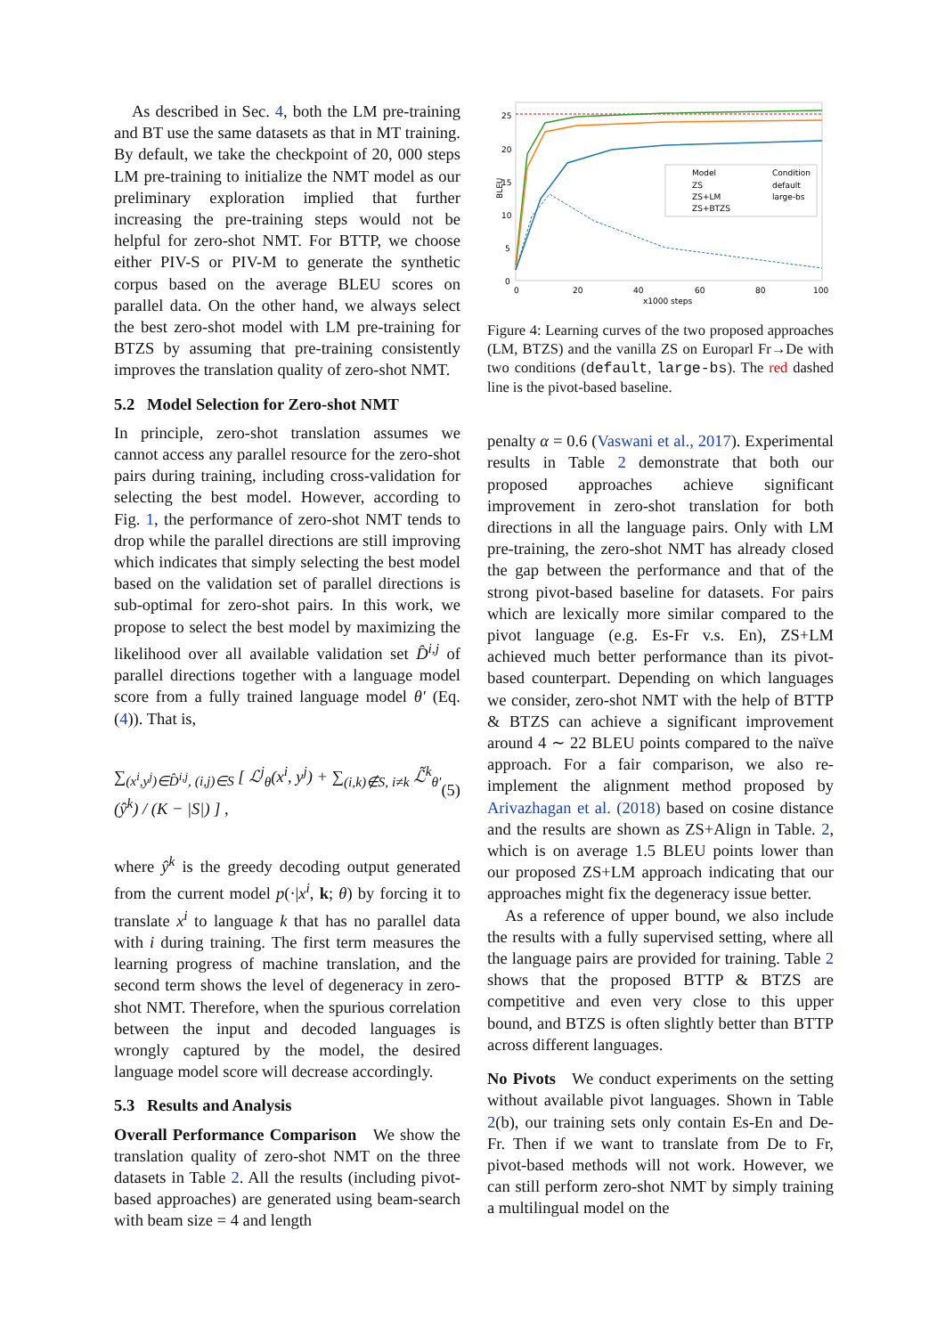As described in Sec. 4, both the LM pre-training and BT use the same datasets as that in MT training. By default, we take the checkpoint of 20, 000 steps LM pre-training to initialize the NMT model as our preliminary exploration implied that further increasing the pre-training steps would not be helpful for zero-shot NMT. For BTTP, we choose either PIV-S or PIV-M to generate the synthetic corpus based on the average BLEU scores on parallel data. On the other hand, we always select the best zero-shot model with LM pre-training for BTZS by assuming that pre-training consistently improves the translation quality of zero-shot NMT.
5.2 Model Selection for Zero-shot NMT
In principle, zero-shot translation assumes we cannot access any parallel resource for the zero-shot pairs during training, including cross-validation for selecting the best model. However, according to Fig. 1, the performance of zero-shot NMT tends to drop while the parallel directions are still improving which indicates that simply selecting the best model based on the validation set of parallel directions is sub-optimal for zero-shot pairs. In this work, we propose to select the best model by maximizing the likelihood over all available validation set D̂<sup>i,j</sup> of parallel directions together with a language model score from a fully trained language model θ′ (Eq. (4)). That is,
∑<sub>(x<sup>i</sup>,y<sup>j</sup>)∈D̂<sup>i,j</sup>, (i,j)∈S</sub> [ ℒ<sup>j</sup><sub>θ</sub>(x<sup>i</sup>, y<sup>j</sup>) + ∑<sub>(i,k)∉S, i≠k</sub> ℒ̃<sup>k</sup><sub>θ′</sub>(ŷ<sup>k</sup>) / (K − |S|) ] , (5)
where ŷ<sup>k</sup> is the greedy decoding output generated from the current model p(·|x<sup>i</sup>, k; θ) by forcing it to translate x<sup>i</sup> to language k that has no parallel data with i during training. The first term measures the learning progress of machine translation, and the second term shows the level of degeneracy in zero-shot NMT. Therefore, when the spurious correlation between the input and decoded languages is wrongly captured by the model, the desired language model score will decrease accordingly.
5.3 Results and Analysis
Overall Performance Comparison We show the translation quality of zero-shot NMT on the three datasets in Table 2. All the results (including pivot-based approaches) are generated using beam-search with beam size = 4 and length
25
20
15
10
5
0
0
20
40
60
80
100
x1000 steps
BLEU
Model
Condition
ZS
default
ZS+LM
large-bs
ZS+BTZS
Figure 4: Learning curves of the two proposed approaches (LM, BTZS) and the vanilla ZS on Europarl Fr→De with two conditions (default, large-bs). The red dashed line is the pivot-based baseline.
penalty α = 0.6 (Vaswani et al., 2017). Experimental results in Table 2 demonstrate that both our proposed approaches achieve significant improvement in zero-shot translation for both directions in all the language pairs. Only with LM pre-training, the zero-shot NMT has already closed the gap between the performance and that of the strong pivot-based baseline for datasets. For pairs which are lexically more similar compared to the pivot language (e.g. Es-Fr v.s. En), ZS+LM achieved much better performance than its pivot-based counterpart. Depending on which languages we consider, zero-shot NMT with the help of BTTP & BTZS can achieve a significant improvement around 4 ∼ 22 BLEU points compared to the naïve approach. For a fair comparison, we also re-implement the alignment method proposed by Arivazhagan et al. (2018) based on cosine distance and the results are shown as ZS+Align in Table. 2, which is on average 1.5 BLEU points lower than our proposed ZS+LM approach indicating that our approaches might fix the degeneracy issue better.
As a reference of upper bound, we also include the results with a fully supervised setting, where all the language pairs are provided for training. Table 2 shows that the proposed BTTP & BTZS are competitive and even very close to this upper bound, and BTZS is often slightly better than BTTP across different languages.
No Pivots We conduct experiments on the setting without available pivot languages. Shown in Table 2(b), our training sets only contain Es-En and De-Fr. Then if we want to translate from De to Fr, pivot-based methods will not work. However, we can still perform zero-shot NMT by simply training a multilingual model on the